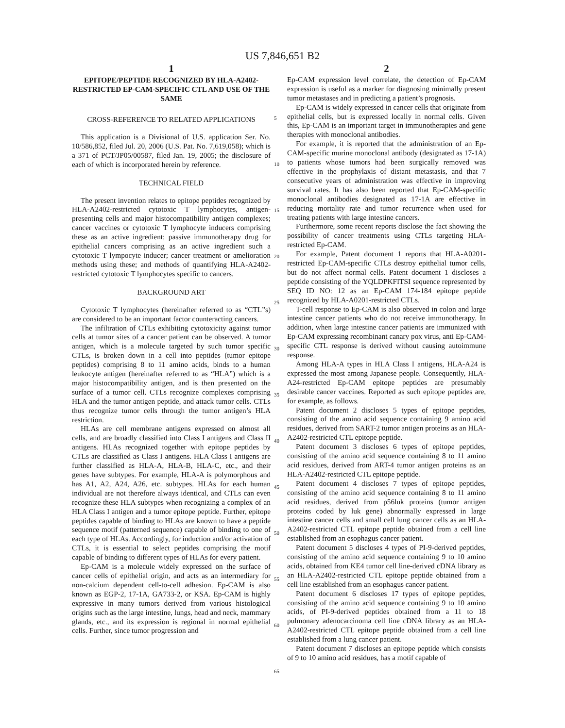US 7,846,651 B2
1
EPITOPE/PEPTIDE RECOGNIZED BY HLA-A2402-RESTRICTED EP-CAM-SPECIFIC CTL AND USE OF THE SAME
CROSS-REFERENCE TO RELATED APPLICATIONS
This application is a Divisional of U.S. application Ser. No. 10/586,852, filed Jul. 20, 2006 (U.S. Pat. No. 7,619,058); which is a 371 of PCT/JP05/00587, filed Jan. 19, 2005; the disclosure of each of which is incorporated herein by reference.
TECHNICAL FIELD
The present invention relates to epitope peptides recognized by HLA-A2402-restricted cytotoxic T lymphocytes, antigen-presenting cells and major histocompatibility antigen complexes; cancer vaccines or cytotoxic T lymphocyte inducers comprising these as an active ingredient; passive immunotherapy drug for epithelial cancers comprising as an active ingredient such a cytotoxic T lympocyte inducer; cancer treatment or amelioration methods using these; and methods of quantifying HLA-A2402-restricted cytotoxic T lymphocytes specific to cancers.
BACKGROUND ART
Cytotoxic T lymphocytes (hereinafter referred to as “CTL”s) are considered to be an important factor counteracting cancers.
The infiltration of CTLs exhibiting cytotoxicity against tumor cells at tumor sites of a cancer patient can be observed. A tumor antigen, which is a molecule targeted by such tumor specific CTLs, is broken down in a cell into peptides (tumor epitope peptides) comprising 8 to 11 amino acids, binds to a human leukocyte antigen (hereinafter referred to as “HLA”) which is a major histocompatibility antigen, and is then presented on the surface of a tumor cell. CTLs recognize complexes comprising HLA and the tumor antigen peptide, and attack tumor cells. CTLs thus recognize tumor cells through the tumor antigen’s HLA restriction.
HLAs are cell membrane antigens expressed on almost all cells, and are broadly classified into Class I antigens and Class II antigens. HLAs recognized together with epitope peptides by CTLs are classified as Class I antigens. HLA Class I antigens are further classified as HLA-A, HLA-B, HLA-C, etc., and their genes have subtypes. For example, HLA-A is polymorphous and has A1, A2, A24, A26, etc. subtypes. HLAs for each human individual are not therefore always identical, and CTLs can even recognize these HLA subtypes when recognizing a complex of an HLA Class I antigen and a tumor epitope peptide. Further, epitope peptides capable of binding to HLAs are known to have a peptide sequence motif (patterned sequence) capable of binding to one of each type of HLAs. Accordingly, for induction and/or activation of CTLs, it is essential to select peptides comprising the motif capable of binding to different types of HLAs for every patient.
Ep-CAM is a molecule widely expressed on the surface of cancer cells of epithelial origin, and acts as an intermediary for non-calcium dependent cell-to-cell adhesion. Ep-CAM is also known as EGP-2, 17-1A, GA733-2, or KSA. Ep-CAM is highly expressive in many tumors derived from various histological origins such as the large intestine, lungs, head and neck, mammary glands, etc., and its expression is regional in normal epithelial cells. Further, since tumor progression and
2
Ep-CAM expression level correlate, the detection of Ep-CAM expression is useful as a marker for diagnosing minimally present tumor metastases and in predicting a patient’s prognosis.
Ep-CAM is widely expressed in cancer cells that originate from epithelial cells, but is expressed locally in normal cells. Given this, Ep-CAM is an important target in immunotherapies and gene therapies with monoclonal antibodies.
For example, it is reported that the administration of an Ep-CAM-specific murine monoclonal antibody (designated as 17-1A) to patients whose tumors had been surgically removed was effective in the prophylaxis of distant metastasis, and that 7 consecutive years of administration was effective in improving survival rates. It has also been reported that Ep-CAM-specific monoclonal antibodies designated as 17-1A are effective in reducing mortality rate and tumor recurrence when used for treating patients with large intestine cancers.
Furthermore, some recent reports disclose the fact showing the possibility of cancer treatments using CTLs targeting HLA-restricted Ep-CAM.
For example, Patent document 1 reports that HLA-A0201-restricted Ep-CAM-specific CTLs destroy epithelial tumor cells, but do not affect normal cells. Patent document 1 discloses a peptide consisting of the YQLDPKFITSI sequence represented by SEQ ID NO: 12 as an Ep-CAM 174-184 epitope peptide recognized by HLA-A0201-restricted CTLs.
T-cell response to Ep-CAM is also observed in colon and large intestine cancer patients who do not receive immunotherapy. In addition, when large intestine cancer patients are immunized with Ep-CAM expressing recombinant canary pox virus, anti Ep-CAM-specific CTL response is derived without causing autoimmune response.
Among HLA-A types in HLA Class I antigens, HLA-A24 is expressed the most among Japanese people. Consequently, HLA-A24-restricted Ep-CAM epitope peptides are presumably desirable cancer vaccines. Reported as such epitope peptides are, for example, as follows.
Patent document 2 discloses 5 types of epitope peptides, consisting of the amino acid sequence containing 9 amino acid residues, derived from SART-2 tumor antigen proteins as an HLA-A2402-restricted CTL epitope peptide.
Patent document 3 discloses 6 types of epitope peptides, consisting of the amino acid sequence containing 8 to 11 amino acid residues, derived from ART-4 tumor antigen proteins as an HLA-A2402-restricted CTL epitope peptide.
Patent document 4 discloses 7 types of epitope peptides, consisting of the amino acid sequence containing 8 to 11 amino acid residues, derived from p56luk proteins (tumor antigen proteins coded by luk gene) abnormally expressed in large intestine cancer cells and small cell lung cancer cells as an HLA-A2402-restricted CTL epitope peptide obtained from a cell line established from an esophagus cancer patient.
Patent document 5 discloses 4 types of PI-9-derived peptides, consisting of the amino acid sequence containing 9 to 10 amino acids, obtained from KE4 tumor cell line-derived cDNA library as an HLA-A2402-restricted CTL epitope peptide obtained from a cell line established from an esophagus cancer patient.
Patent document 6 discloses 17 types of epitope peptides, consisting of the amino acid sequence containing 9 to 10 amino acids, of PI-9-derived peptides obtained from a 11 to 18 pulmonary adenocarcinoma cell line cDNA library as an HLA-A2402-restricted CTL epitope peptide obtained from a cell line established from a lung cancer patient.
Patent document 7 discloses an epitope peptide which consists of 9 to 10 amino acid residues, has a motif capable of
5
10
15
20
25
30
35
40
45
50
55
60
65